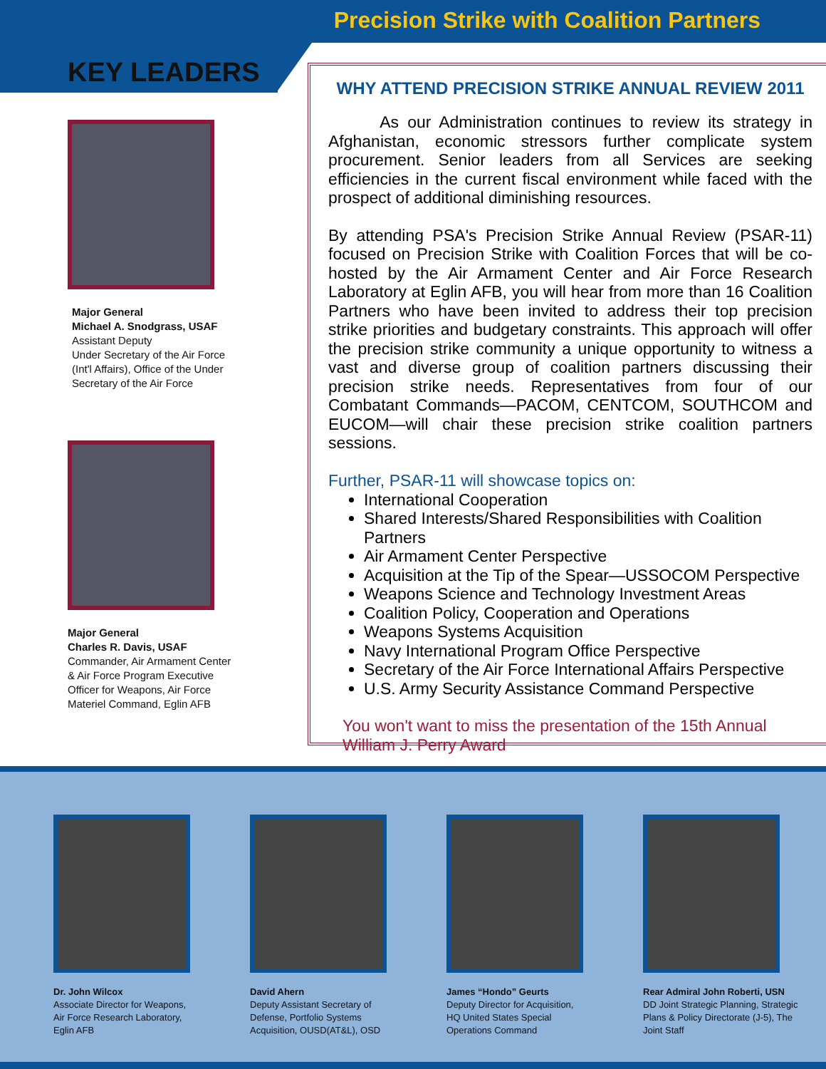Precision Strike with Coalition Partners
KEY LEADERS
Major General
Michael A. Snodgrass, USAF
Assistant Deputy
Under Secretary of the Air Force (Int'l Affairs), Office of the Under Secretary of the Air Force
Major General
Charles R. Davis, USAF
Commander, Air Armament Center & Air Force Program Executive Officer for Weapons, Air Force Materiel Command, Eglin AFB
WHY ATTEND PRECISION STRIKE ANNUAL REVIEW 2011
As our Administration continues to review its strategy in Afghanistan, economic stressors further complicate system procurement. Senior leaders from all Services are seeking efficiencies in the current fiscal environment while faced with the prospect of additional diminishing resources.
By attending PSA's Precision Strike Annual Review (PSAR-11) focused on Precision Strike with Coalition Forces that will be co-hosted by the Air Armament Center and Air Force Research Laboratory at Eglin AFB, you will hear from more than 16 Coalition Partners who have been invited to address their top precision strike priorities and budgetary constraints. This approach will offer the precision strike community a unique opportunity to witness a vast and diverse group of coalition partners discussing their precision strike needs. Representatives from four of our Combatant Commands—PACOM, CENTCOM, SOUTHCOM and EUCOM—will chair these precision strike coalition partners sessions.
Further, PSAR-11 will showcase topics on:
International Cooperation
Shared Interests/Shared Responsibilities with Coalition Partners
Air Armament Center Perspective
Acquisition at the Tip of the Spear—USSOCOM Perspective
Weapons Science and Technology Investment Areas
Coalition Policy, Cooperation and Operations
Weapons Systems Acquisition
Navy International Program Office Perspective
Secretary of the Air Force International Affairs Perspective
U.S. Army Security Assistance Command Perspective
You won't want to miss the presentation of the 15th Annual
William J. Perry Award
Dr. John Wilcox
Associate Director for Weapons, Air Force Research Laboratory, Eglin AFB
David Ahern
Deputy Assistant Secretary of Defense, Portfolio Systems Acquisition, OUSD(AT&L), OSD
James “Hondo” Geurts
Deputy Director for Acquisition, HQ United States Special Operations Command
Rear Admiral John Roberti, USN
DD Joint Strategic Planning, Strategic Plans & Policy Directorate (J-5), The Joint Staff